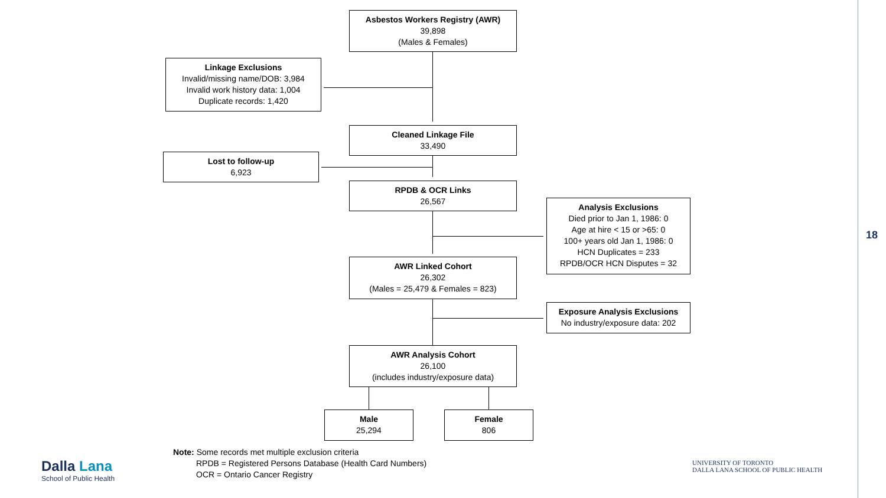Asbestos Workers Registry (AWR)
39,898
(Males & Females)
Linkage Exclusions
Invalid/missing name/DOB: 3,984
Invalid work history data: 1,004
Duplicate records: 1,420
Cleaned Linkage File
33,490
Lost to follow-up
6,923
RPDB & OCR Links
26,567
Analysis Exclusions
Died prior to Jan 1, 1986: 0
Age at hire < 15 or >65: 0
100+ years old Jan 1, 1986: 0
HCN Duplicates = 233
RPDB/OCR HCN Disputes = 32
AWR Linked Cohort
26,302
(Males = 25,479 & Females = 823)
Exposure Analysis Exclusions
No industry/exposure data: 202
AWR Analysis Cohort
26,100
(includes industry/exposure data)
Male
25,294
Female
806
Note: Some records met multiple exclusion criteria
RPDB = Registered Persons Database (Health Card Numbers)
OCR = Ontario Cancer Registry
Dalla Lana
School of Public Health
UNIVERSITY OF TORONTO
DALLA LANA SCHOOL OF PUBLIC HEALTH
18